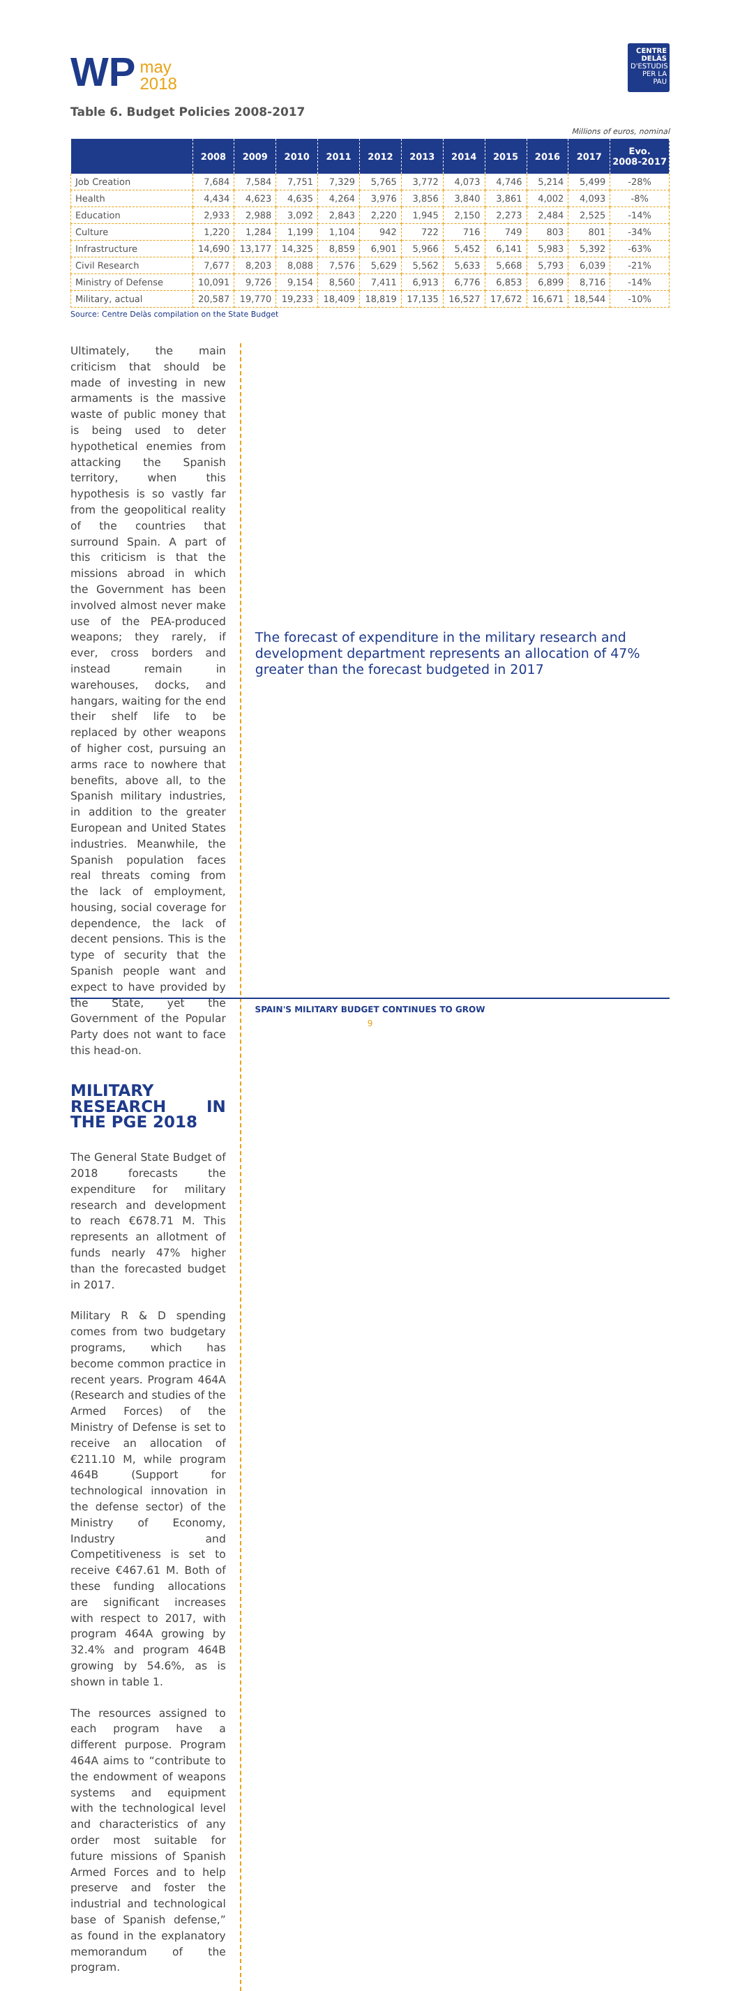WP may
2018
CENTRE DELÀS
D'ESTUDIS
PER LA PAU
Table 6. Budget Policies 2008-2017
Millions of euros, nominal
| | 2008 | 2009 | 2010 | 2011 | 2012 | 2013 | 2014 | 2015 | 2016 | 2017 | Evo. 2008-2017 |
| --- | --- | --- | --- | --- | --- | --- | --- | --- | --- | --- | --- |
| Job Creation | 7,684 | 7,584 | 7,751 | 7,329 | 5,765 | 3,772 | 4,073 | 4,746 | 5,214 | 5,499 | -28% |
| Health | 4,434 | 4,623 | 4,635 | 4,264 | 3,976 | 3,856 | 3,840 | 3,861 | 4,002 | 4,093 | -8% |
| Education | 2,933 | 2,988 | 3,092 | 2,843 | 2,220 | 1,945 | 2,150 | 2,273 | 2,484 | 2,525 | -14% |
| Culture | 1,220 | 1,284 | 1,199 | 1,104 | 942 | 722 | 716 | 749 | 803 | 801 | -34% |
| Infrastructure | 14,690 | 13,177 | 14,325 | 8,859 | 6,901 | 5,966 | 5,452 | 6,141 | 5,983 | 5,392 | -63% |
| Civil Research | 7,677 | 8,203 | 8,088 | 7,576 | 5,629 | 5,562 | 5,633 | 5,668 | 5,793 | 6,039 | -21% |
| Ministry of Defense | 10,091 | 9,726 | 9,154 | 8,560 | 7,411 | 6,913 | 6,776 | 6,853 | 6,899 | 8,716 | -14% |
| Military, actual | 20,587 | 19,770 | 19,233 | 18,409 | 18,819 | 17,135 | 16,527 | 17,672 | 16,671 | 18,544 | -10% |
Source: Centre Delàs compilation on the State Budget
Ultimately, the main criticism that should be made of investing in new armaments is the massive waste of public money that is being used to deter hypothetical enemies from attacking the Spanish territory, when this hypothesis is so vastly far from the geopolitical reality of the countries that surround Spain. A part of this criticism is that the missions abroad in which the Government has been involved almost never make use of the PEA-produced weapons; they rarely, if ever, cross borders and instead remain in warehouses, docks, and hangars, waiting for the end their shelf life to be replaced by other weapons of higher cost, pursuing an arms race to nowhere that benefits, above all, to the Spanish military industries, in addition to the greater European and United States industries. Meanwhile, the Spanish population faces real threats coming from the lack of employment, housing, social coverage for dependence, the lack of decent pensions. This is the type of security that the Spanish people want and expect to have provided by the State, yet the Government of the Popular Party does not want to face this head-on.
MILITARY RESEARCH IN THE PGE 2018
The General State Budget of 2018 forecasts the expenditure for military research and development to reach €678.71 M. This represents an allotment of funds nearly 47% higher than the forecasted budget in 2017.
Military R & D spending comes from two budgetary programs, which has become common practice in recent years. Program 464A (Research and studies of the Armed Forces) of the Ministry of Defense is set to receive an allocation of €211.10 M, while program 464B (Support for technological innovation in the defense sector) of the Ministry of Economy, Industry and Competitiveness is set to receive €467.61 M. Both of these funding allocations are significant increases with respect to 2017, with program 464A growing by 32.4% and program 464B growing by 54.6%, as is shown in table 1.
The resources assigned to each program have a different purpose. Program 464A aims to “contribute to the endowment of weapons systems and equipment with the technological level and characteristics of any order most suitable for future missions of Spanish Armed Forces and to help preserve and foster the industrial and technological base of Spanish defense,” as found in the explanatory memorandum of the program.
The forecast of expenditure in the military research and development department represents an allocation of 47% greater than the forecast budgeted in 2017
SPAIN'S MILITARY BUDGET CONTINUES TO GROW
9